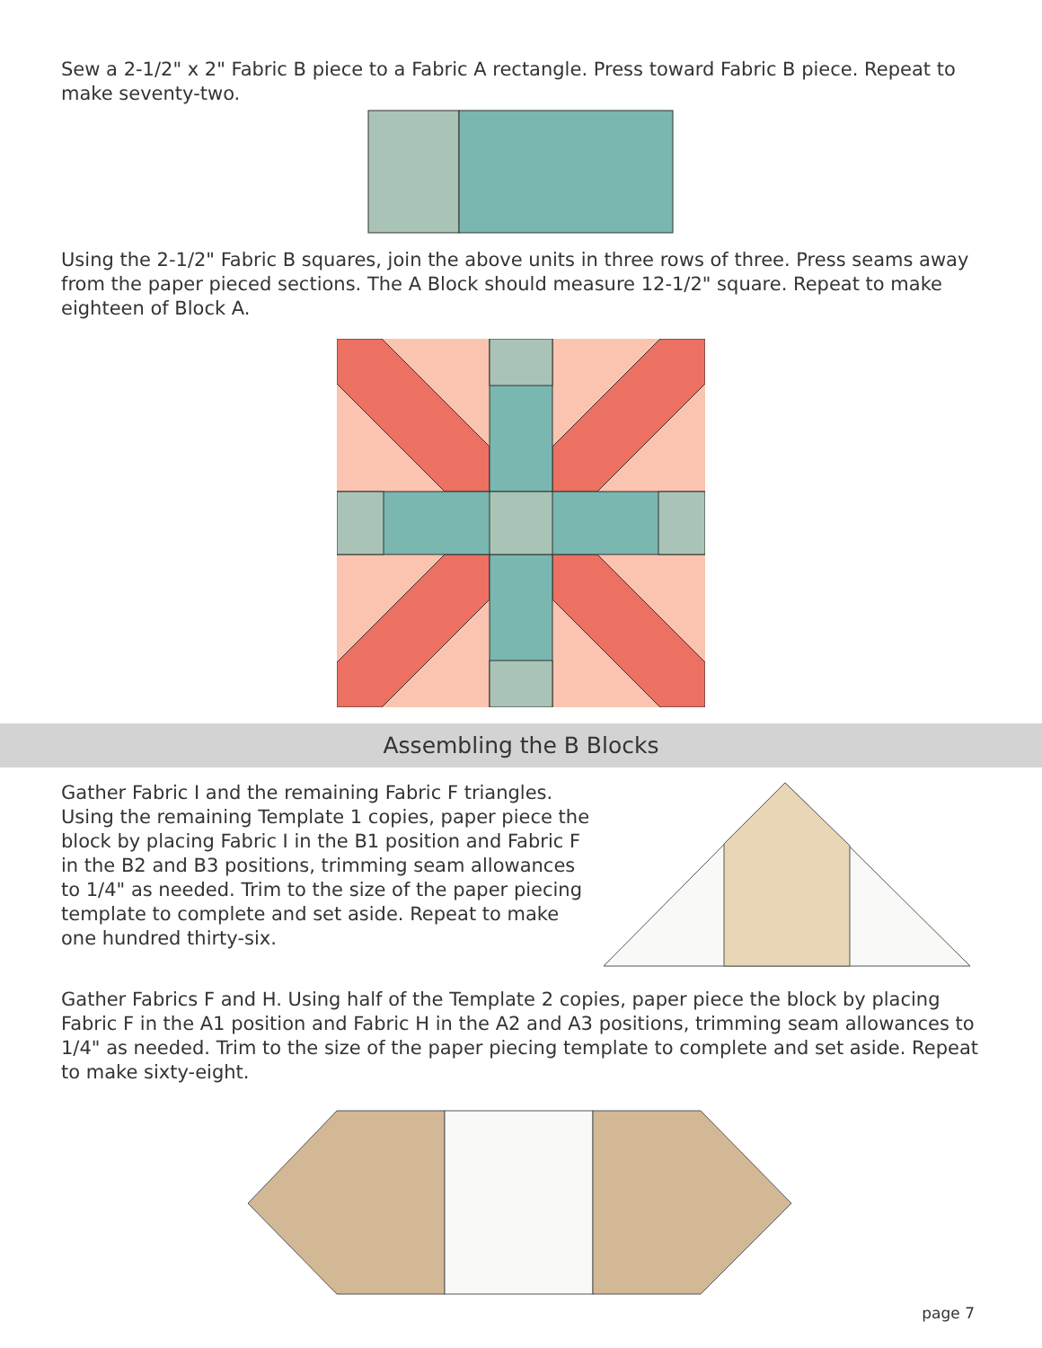Sew a 2-1/2" x 2" Fabric B piece to a Fabric A rectangle. Press toward Fabric B piece. Repeat to make seventy-two.
Using the 2-1/2" Fabric B squares, join the above units in three rows of three. Press seams away from the paper pieced sections. The A Block should measure 12-1/2" square. Repeat to make eighteen of Block A.
Assembling the B Blocks
Gather Fabric I and the remaining Fabric F triangles. Using the remaining Template 1 copies, paper piece the block by placing Fabric I in the B1 position and Fabric F in the B2 and B3 positions, trimming seam allowances to 1/4" as needed. Trim to the size of the paper piecing template to complete and set aside. Repeat to make one hundred thirty-six.
Gather Fabrics F and H. Using half of the Template 2 copies, paper piece the block by placing Fabric F in the A1 position and Fabric H in the A2 and A3 positions, trimming seam allowances to 1/4" as needed. Trim to the size of the paper piecing template to complete and set aside. Repeat to make sixty-eight.
page 7